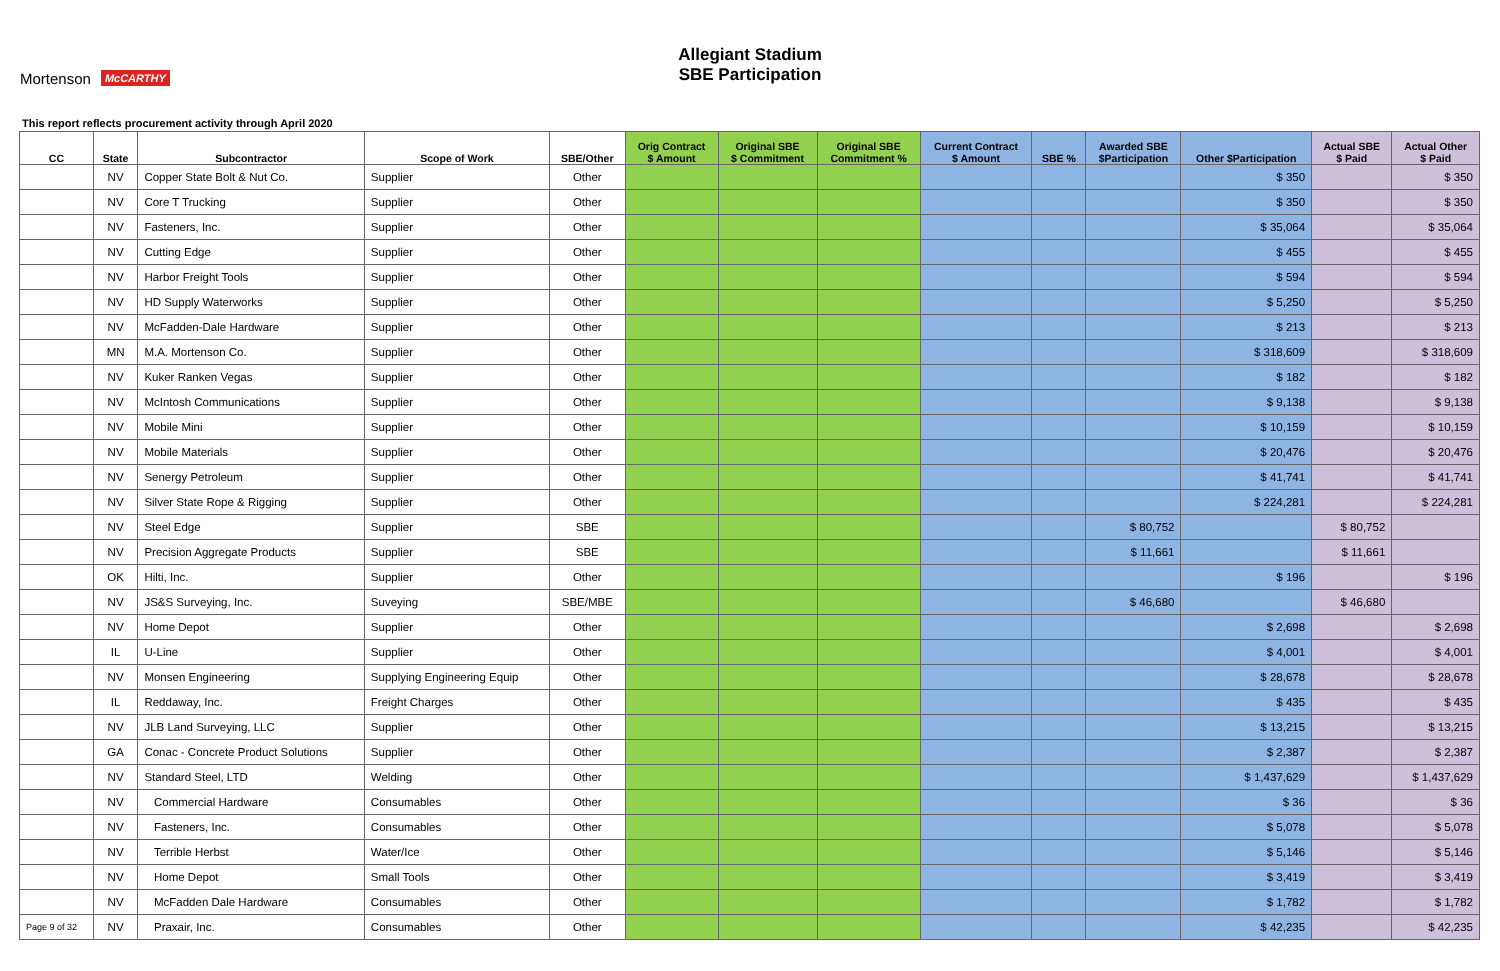Mortenson McCARTHY
Allegiant Stadium
SBE Participation
This report reflects procurement activity through April 2020
| CC | State | Subcontractor | Scope of Work | SBE/Other | Orig Contract $ Amount | Original SBE $ Commitment | Original SBE Commitment % | Current Contract $ Amount | SBE % | Awarded SBE $Participation | Other $Participation | Actual SBE $ Paid | Actual Other $ Paid |
| --- | --- | --- | --- | --- | --- | --- | --- | --- | --- | --- | --- | --- | --- |
| | NV | Copper State Bolt & Nut Co. | Supplier | Other | | | | | | | $ 350 | | $ 350 |
| | NV | Core T Trucking | Supplier | Other | | | | | | | $ 350 | | $ 350 |
| | NV | Fasteners, Inc. | Supplier | Other | | | | | | | $ 35,064 | | $ 35,064 |
| | NV | Cutting Edge | Supplier | Other | | | | | | | $ 455 | | $ 455 |
| | NV | Harbor Freight Tools | Supplier | Other | | | | | | | $ 594 | | $ 594 |
| | NV | HD Supply Waterworks | Supplier | Other | | | | | | | $ 5,250 | | $ 5,250 |
| | NV | McFadden-Dale Hardware | Supplier | Other | | | | | | | $ 213 | | $ 213 |
| | MN | M.A. Mortenson Co. | Supplier | Other | | | | | | | $ 318,609 | | $ 318,609 |
| | NV | Kuker Ranken Vegas | Supplier | Other | | | | | | | $ 182 | | $ 182 |
| | NV | McIntosh Communications | Supplier | Other | | | | | | | $ 9,138 | | $ 9,138 |
| | NV | Mobile Mini | Supplier | Other | | | | | | | $ 10,159 | | $ 10,159 |
| | NV | Mobile Materials | Supplier | Other | | | | | | | $ 20,476 | | $ 20,476 |
| | NV | Senergy Petroleum | Supplier | Other | | | | | | | $ 41,741 | | $ 41,741 |
| | NV | Silver State Rope & Rigging | Supplier | Other | | | | | | | $ 224,281 | | $ 224,281 |
| | NV | Steel Edge | Supplier | SBE | | | | | | $ 80,752 | | $ 80,752 | |
| | NV | Precision Aggregate Products | Supplier | SBE | | | | | | $ 11,661 | | $ 11,661 | |
| | OK | Hilti, Inc. | Supplier | Other | | | | | | | $ 196 | | $ 196 |
| | NV | JS&S Surveying, Inc. | Suveying | SBE/MBE | | | | | | $ 46,680 | | $ 46,680 | |
| | NV | Home Depot | Supplier | Other | | | | | | | $ 2,698 | | $ 2,698 |
| | IL | U-Line | Supplier | Other | | | | | | | $ 4,001 | | $ 4,001 |
| | NV | Monsen Engineering | Supplying Engineering Equip | Other | | | | | | | $ 28,678 | | $ 28,678 |
| | IL | Reddaway, Inc. | Freight Charges | Other | | | | | | | $ 435 | | $ 435 |
| | NV | JLB Land Surveying, LLC | Supplier | Other | | | | | | | $ 13,215 | | $ 13,215 |
| | GA | Conac - Concrete Product Solutions | Supplier | Other | | | | | | | $ 2,387 | | $ 2,387 |
| | NV | Standard Steel, LTD | Welding | Other | | | | | | | $ 1,437,629 | | $ 1,437,629 |
| | NV | Commercial Hardware | Consumables | Other | | | | | | | $ 36 | | $ 36 |
| | NV | Fasteners, Inc. | Consumables | Other | | | | | | | $ 5,078 | | $ 5,078 |
| | NV | Terrible Herbst | Water/Ice | Other | | | | | | | $ 5,146 | | $ 5,146 |
| | NV | Home Depot | Small Tools | Other | | | | | | | $ 3,419 | | $ 3,419 |
| | NV | McFadden Dale Hardware | Consumables | Other | | | | | | | $ 1,782 | | $ 1,782 |
| Page 9 of 32 | NV | Praxair, Inc. | Consumables | Other | | | | | | | $ 42,235 | | $ 42,235 |